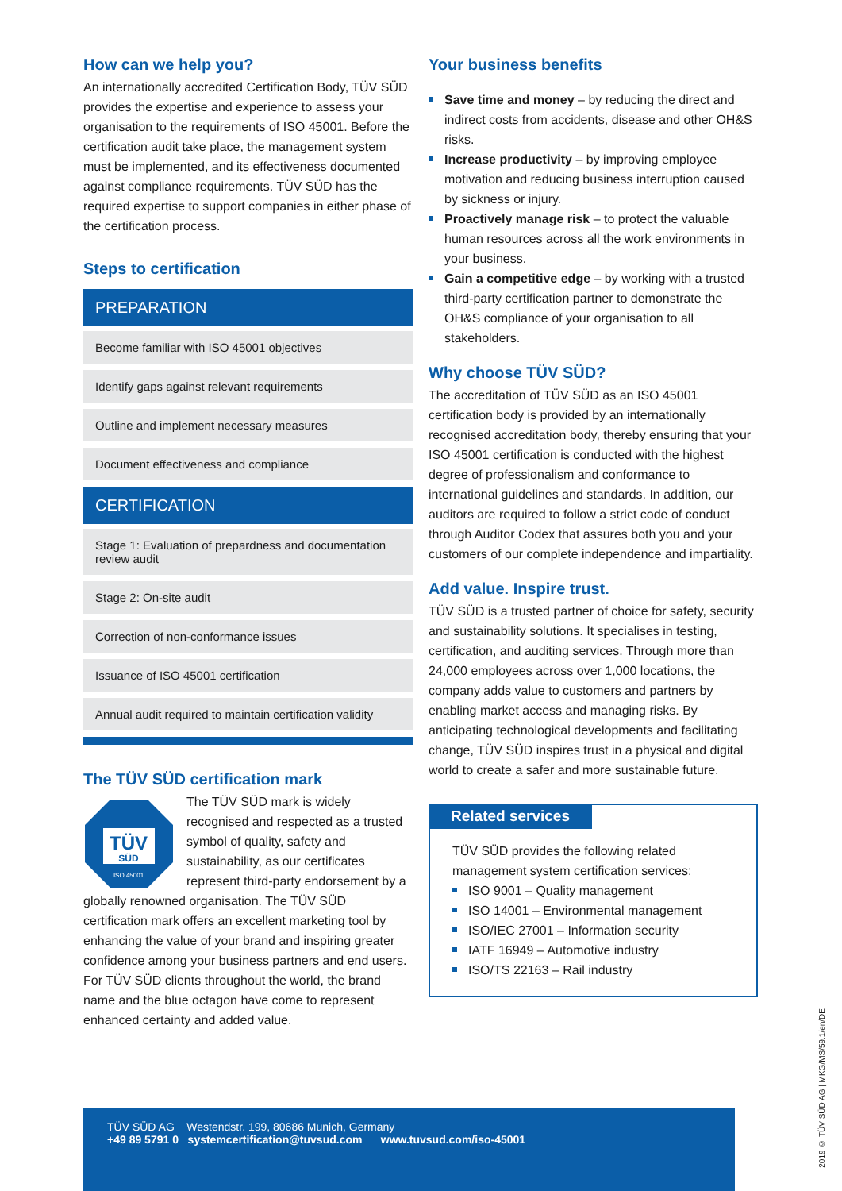How can we help you?
An internationally accredited Certification Body, TÜV SÜD provides the expertise and experience to assess your organisation to the requirements of ISO 45001. Before the certification audit take place, the management system must be implemented, and its effectiveness documented against compliance requirements. TÜV SÜD has the required expertise to support companies in either phase of the certification process.
Steps to certification
PREPARATION
Become familiar with ISO 45001 objectives
Identify gaps against relevant requirements
Outline and implement necessary measures
Document effectiveness and compliance
CERTIFICATION
Stage 1: Evaluation of prepardness and documentation review audit
Stage 2: On-site audit
Correction of non-conformance issues
Issuance of ISO 45001 certification
Annual audit required to maintain certification validity
The TÜV SÜD certification mark
TÜV
SÜD
ISO 45001
The TÜV SÜD mark is widely recognised and respected as a trusted symbol of quality, safety and sustainability, as our certificates represent third-party endorsement by a globally renowned organisation. The TÜV SÜD certification mark offers an excellent marketing tool by enhancing the value of your brand and inspiring greater confidence among your business partners and end users. For TÜV SÜD clients throughout the world, the brand name and the blue octagon have come to represent enhanced certainty and added value.
Your business benefits
Save time and money – by reducing the direct and indirect costs from accidents, disease and other OH&S risks.
Increase productivity – by improving employee motivation and reducing business interruption caused by sickness or injury.
Proactively manage risk – to protect the valuable human resources across all the work environments in your business.
Gain a competitive edge – by working with a trusted third-party certification partner to demonstrate the OH&S compliance of your organisation to all stakeholders.
Why choose TÜV SÜD?
The accreditation of TÜV SÜD as an ISO 45001 certification body is provided by an internationally recognised accreditation body, thereby ensuring that your ISO 45001 certification is conducted with the highest degree of professionalism and conformance to international guidelines and standards. In addition, our auditors are required to follow a strict code of conduct through Auditor Codex that assures both you and your customers of our complete independence and impartiality.
Add value. Inspire trust.
TÜV SÜD is a trusted partner of choice for safety, security and sustainability solutions. It specialises in testing, certification, and auditing services. Through more than 24,000 employees across over 1,000 locations, the company adds value to customers and partners by enabling market access and managing risks. By anticipating technological developments and facilitating change, TÜV SÜD inspires trust in a physical and digital world to create a safer and more sustainable future.
Related services
TÜV SÜD provides the following related management system certification services:
ISO 9001 – Quality management
ISO 14001 – Environmental management
ISO/IEC 27001 – Information security
IATF 16949 – Automotive industry
ISO/TS 22163 – Rail industry
2019 © TÜV SÜD AG | MKG/MS/59.1/en/DE
TÜV SÜD AG Westendstr. 199, 80686 Munich, Germany
+49 89 5791 0 systemcertification@tuvsud.com www.tuvsud.com/iso-45001